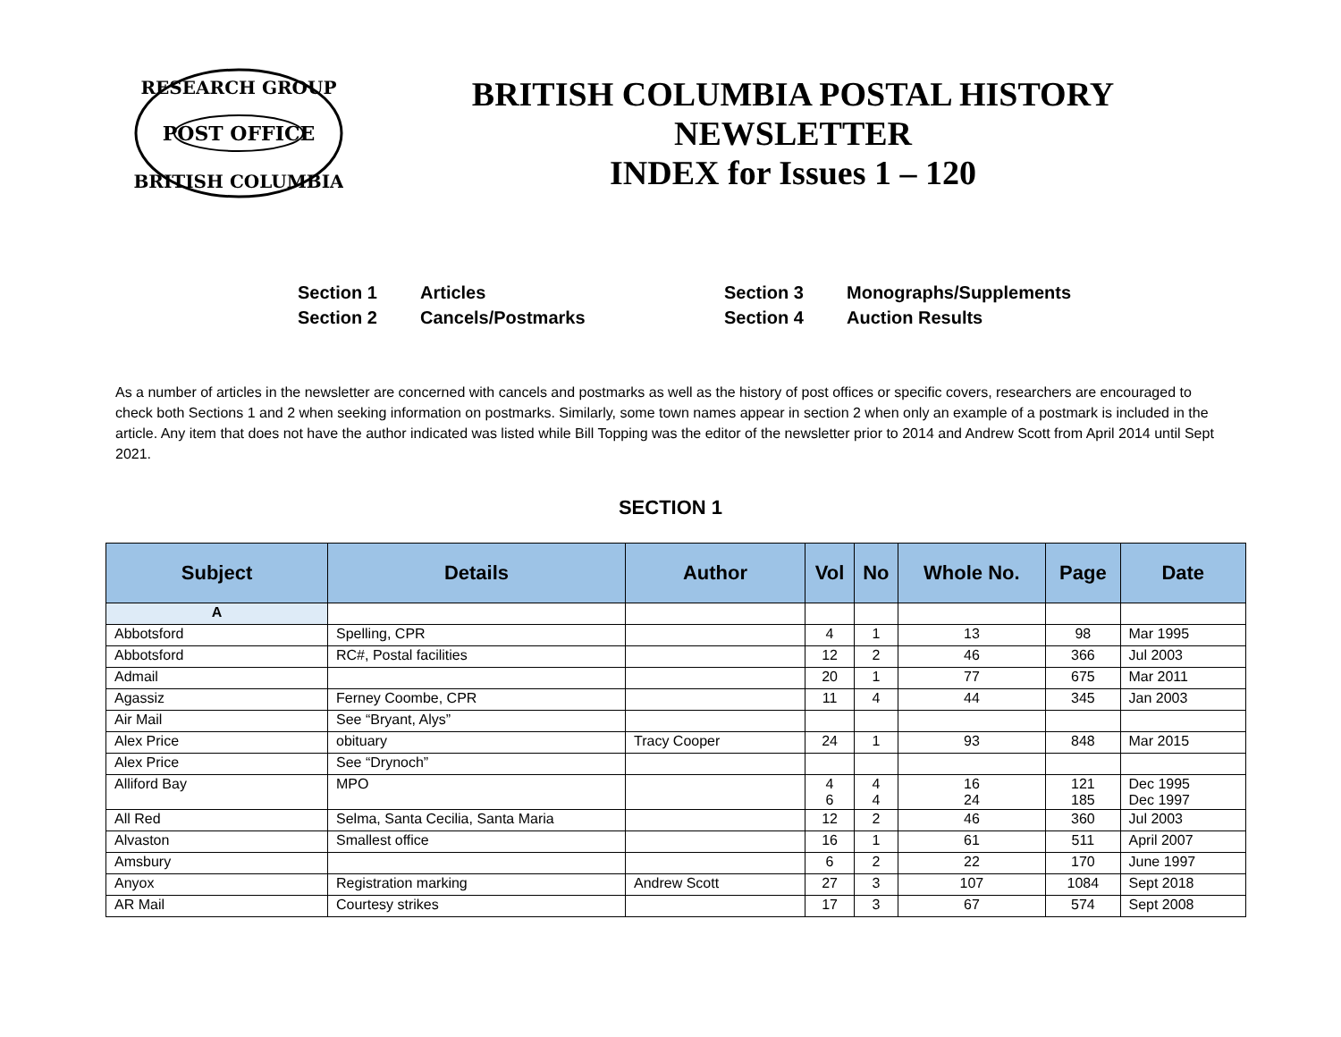POST OFFICE
RESEARCH GROUP
BRITISH COLUMBIA
BRITISH COLUMBIA POSTAL HISTORY
NEWSLETTER
INDEX for Issues 1 – 120
Section 1
Articles
Section 3
Monographs/Supplements
Section 2
Cancels/Postmarks
Section 4
Auction Results
As a number of articles in the newsletter are concerned with cancels and postmarks as well as the history of post offices or specific covers, researchers are encouraged to check both Sections 1 and 2 when seeking information on postmarks. Similarly, some town names appear in section 2 when only an example of a postmark is included in the article. Any item that does not have the author indicated was listed while Bill Topping was the editor of the newsletter prior to 2014 and Andrew Scott from April 2014 until Sept 2021.
SECTION 1
| Subject | Details | Author | Vol | No | Whole No. | Page | Date |
| --- | --- | --- | --- | --- | --- | --- | --- |
| A | | | | | | | |
| Abbotsford | Spelling, CPR | | 4 | 1 | 13 | 98 | Mar 1995 |
| Abbotsford | RC#, Postal facilities | | 12 | 2 | 46 | 366 | Jul 2003 |
| Admail | | | 20 | 1 | 77 | 675 | Mar 2011 |
| Agassiz | Ferney Coombe, CPR | | 11 | 4 | 44 | 345 | Jan 2003 |
| Air Mail | See “Bryant, Alys” | | | | | | |
| Alex Price | obituary | Tracy Cooper | 24 | 1 | 93 | 848 | Mar 2015 |
| Alex Price | See “Drynoch” | | | | | | |
| Alliford Bay | MPO | | 4 6 | 4 4 | 16 24 | 121 185 | Dec 1995 Dec 1997 |
| All Red | Selma, Santa Cecilia, Santa Maria | | 12 | 2 | 46 | 360 | Jul 2003 |
| Alvaston | Smallest office | | 16 | 1 | 61 | 511 | April 2007 |
| Amsbury | | | 6 | 2 | 22 | 170 | June 1997 |
| Anyox | Registration marking | Andrew Scott | 27 | 3 | 107 | 1084 | Sept 2018 |
| AR Mail | Courtesy strikes | | 17 | 3 | 67 | 574 | Sept 2008 |